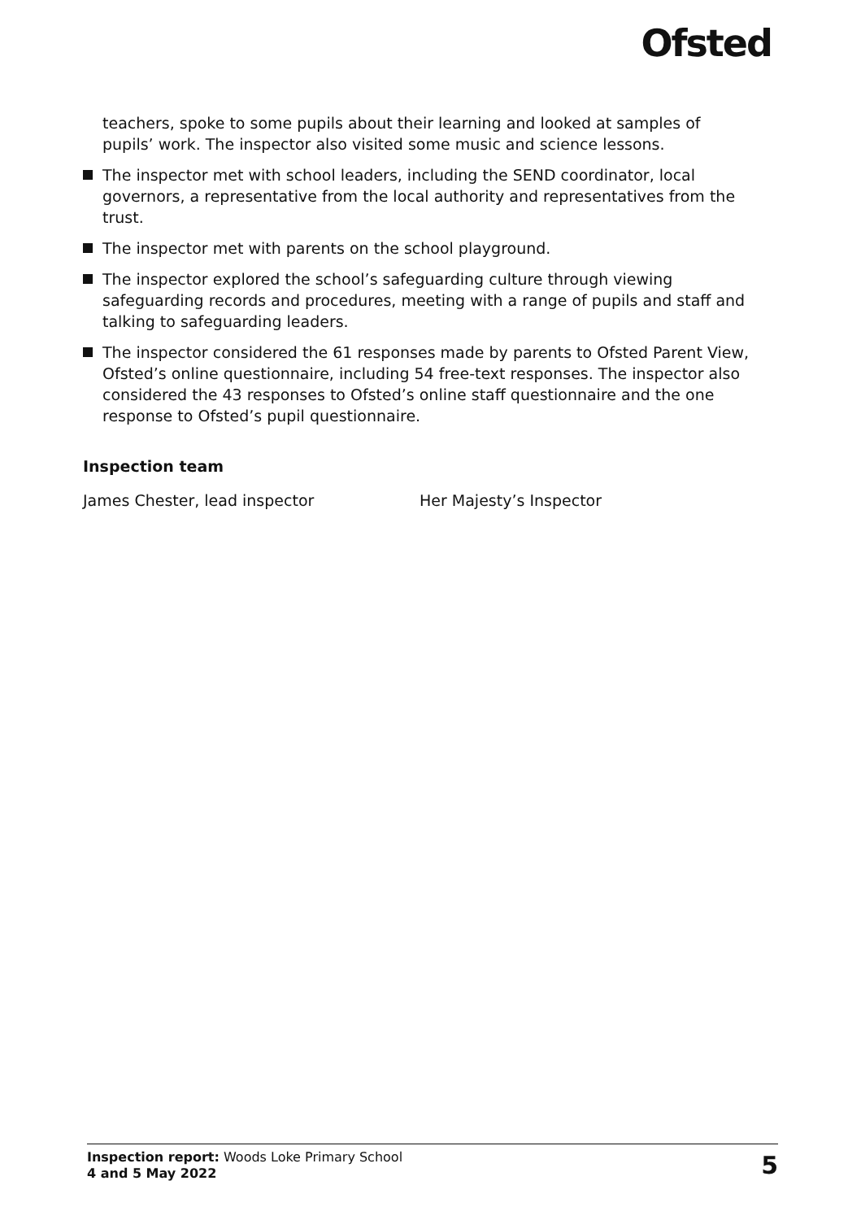Ofsted
teachers, spoke to some pupils about their learning and looked at samples of pupils’ work. The inspector also visited some music and science lessons.
The inspector met with school leaders, including the SEND coordinator, local governors, a representative from the local authority and representatives from the trust.
The inspector met with parents on the school playground.
The inspector explored the school’s safeguarding culture through viewing safeguarding records and procedures, meeting with a range of pupils and staff and talking to safeguarding leaders.
The inspector considered the 61 responses made by parents to Ofsted Parent View, Ofsted’s online questionnaire, including 54 free-text responses. The inspector also considered the 43 responses to Ofsted’s online staff questionnaire and the one response to Ofsted’s pupil questionnaire.
Inspection team
James Chester, lead inspector Her Majesty’s Inspector
Inspection report: Woods Loke Primary School
4 and 5 May 2022
5